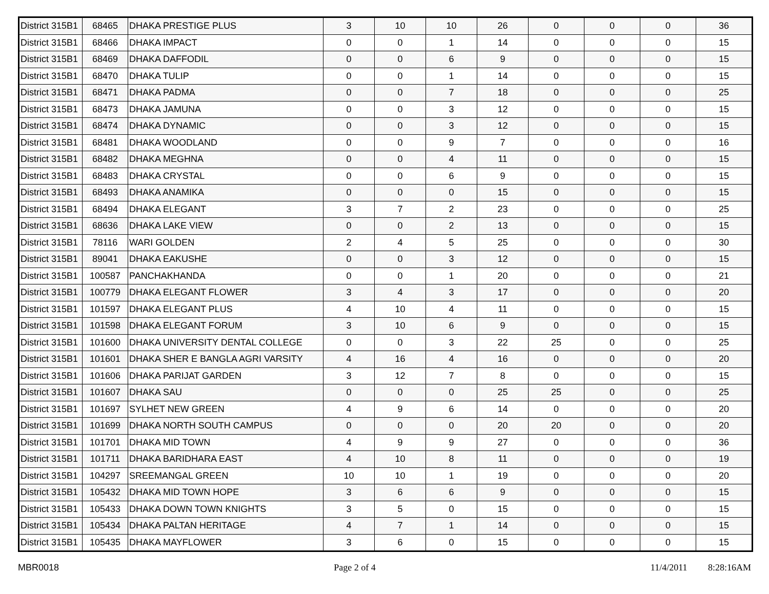| District 315B1 | 68465 | DHAKA PRESTIGE PLUS | 3 | 10 | 10 | 26 | 0 | 0 | 0 | 36 |
| District 315B1 | 68466 | DHAKA IMPACT | 0 | 0 | 1 | 14 | 0 | 0 | 0 | 15 |
| District 315B1 | 68469 | DHAKA DAFFODIL | 0 | 0 | 6 | 9 | 0 | 0 | 0 | 15 |
| District 315B1 | 68470 | DHAKA TULIP | 0 | 0 | 1 | 14 | 0 | 0 | 0 | 15 |
| District 315B1 | 68471 | DHAKA PADMA | 0 | 0 | 7 | 18 | 0 | 0 | 0 | 25 |
| District 315B1 | 68473 | DHAKA JAMUNA | 0 | 0 | 3 | 12 | 0 | 0 | 0 | 15 |
| District 315B1 | 68474 | DHAKA DYNAMIC | 0 | 0 | 3 | 12 | 0 | 0 | 0 | 15 |
| District 315B1 | 68481 | DHAKA WOODLAND | 0 | 0 | 9 | 7 | 0 | 0 | 0 | 16 |
| District 315B1 | 68482 | DHAKA MEGHNA | 0 | 0 | 4 | 11 | 0 | 0 | 0 | 15 |
| District 315B1 | 68483 | DHAKA CRYSTAL | 0 | 0 | 6 | 9 | 0 | 0 | 0 | 15 |
| District 315B1 | 68493 | DHAKA ANAMIKA | 0 | 0 | 0 | 15 | 0 | 0 | 0 | 15 |
| District 315B1 | 68494 | DHAKA ELEGANT | 3 | 7 | 2 | 23 | 0 | 0 | 0 | 25 |
| District 315B1 | 68636 | DHAKA LAKE VIEW | 0 | 0 | 2 | 13 | 0 | 0 | 0 | 15 |
| District 315B1 | 78116 | WARI GOLDEN | 2 | 4 | 5 | 25 | 0 | 0 | 0 | 30 |
| District 315B1 | 89041 | DHAKA EAKUSHE | 0 | 0 | 3 | 12 | 0 | 0 | 0 | 15 |
| District 315B1 | 100587 | PANCHAKHANDA | 0 | 0 | 1 | 20 | 0 | 0 | 0 | 21 |
| District 315B1 | 100779 | DHAKA ELEGANT FLOWER | 3 | 4 | 3 | 17 | 0 | 0 | 0 | 20 |
| District 315B1 | 101597 | DHAKA ELEGANT PLUS | 4 | 10 | 4 | 11 | 0 | 0 | 0 | 15 |
| District 315B1 | 101598 | DHAKA ELEGANT FORUM | 3 | 10 | 6 | 9 | 0 | 0 | 0 | 15 |
| District 315B1 | 101600 | DHAKA UNIVERSITY DENTAL COLLEGE | 0 | 0 | 3 | 22 | 25 | 0 | 0 | 25 |
| District 315B1 | 101601 | DHAKA SHER E BANGLA AGRI VARSITY | 4 | 16 | 4 | 16 | 0 | 0 | 0 | 20 |
| District 315B1 | 101606 | DHAKA PARIJAT GARDEN | 3 | 12 | 7 | 8 | 0 | 0 | 0 | 15 |
| District 315B1 | 101607 | DHAKA SAU | 0 | 0 | 0 | 25 | 25 | 0 | 0 | 25 |
| District 315B1 | 101697 | SYLHET NEW GREEN | 4 | 9 | 6 | 14 | 0 | 0 | 0 | 20 |
| District 315B1 | 101699 | DHAKA NORTH SOUTH CAMPUS | 0 | 0 | 0 | 20 | 20 | 0 | 0 | 20 |
| District 315B1 | 101701 | DHAKA MID TOWN | 4 | 9 | 9 | 27 | 0 | 0 | 0 | 36 |
| District 315B1 | 101711 | DHAKA BARIDHARA EAST | 4 | 10 | 8 | 11 | 0 | 0 | 0 | 19 |
| District 315B1 | 104297 | SREEMANGAL GREEN | 10 | 10 | 1 | 19 | 0 | 0 | 0 | 20 |
| District 315B1 | 105432 | DHAKA MID TOWN HOPE | 3 | 6 | 6 | 9 | 0 | 0 | 0 | 15 |
| District 315B1 | 105433 | DHAKA DOWN TOWN KNIGHTS | 3 | 5 | 0 | 15 | 0 | 0 | 0 | 15 |
| District 315B1 | 105434 | DHAKA PALTAN HERITAGE | 4 | 7 | 1 | 14 | 0 | 0 | 0 | 15 |
| District 315B1 | 105435 | DHAKA MAYFLOWER | 3 | 6 | 0 | 15 | 0 | 0 | 0 | 15 |
MBR0018 Page 2 of 4 11/4/2011 8:28:16AM